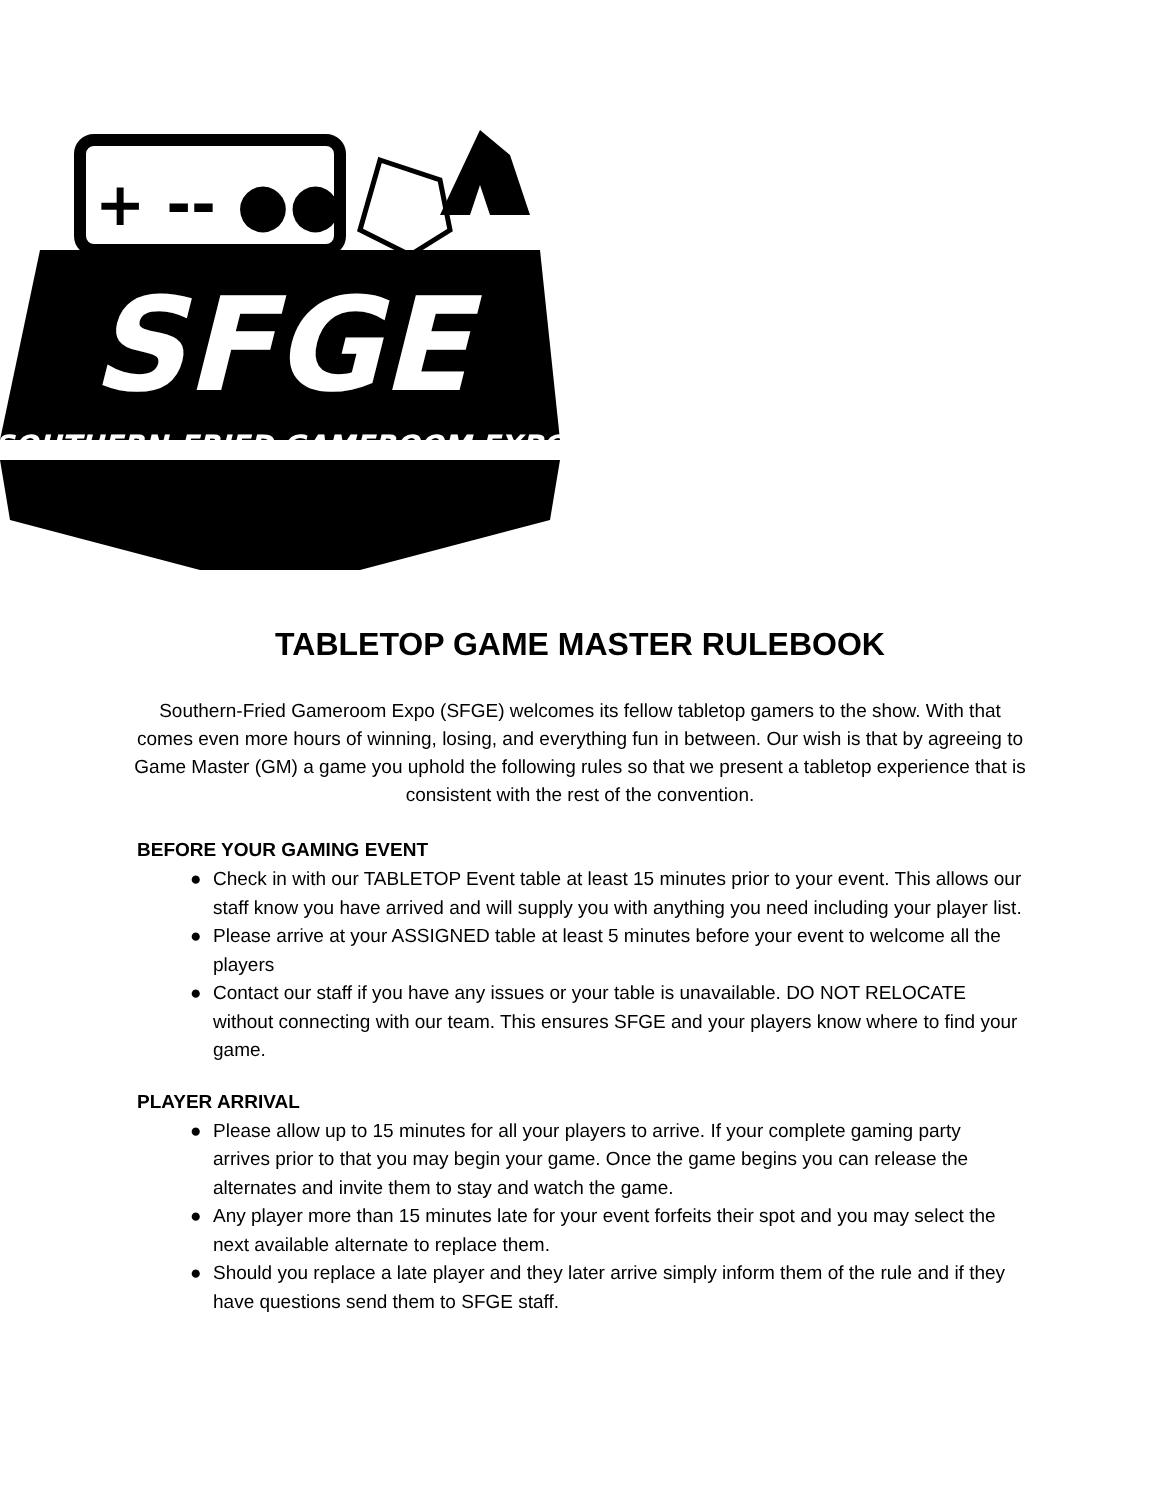+ -- ●●
SFGE
SOUTHERN-FRIED GAMEROOM EXPO
TABLETOP GAME MASTER RULEBOOK
Southern-Fried Gameroom Expo (SFGE) welcomes its fellow tabletop gamers to the show. With that comes even more hours of winning, losing, and everything fun in between. Our wish is that by agreeing to Game Master (GM) a game you uphold the following rules so that we present a tabletop experience that is consistent with the rest of the convention.
BEFORE YOUR GAMING EVENT
● Check in with our TABLETOP Event table at least 15 minutes prior to your event. This allows our staff know you have arrived and will supply you with anything you need including your player list.
● Please arrive at your ASSIGNED table at least 5 minutes before your event to welcome all the players
● Contact our staff if you have any issues or your table is unavailable. DO NOT RELOCATE without connecting with our team. This ensures SFGE and your players know where to find your game.
PLAYER ARRIVAL
● Please allow up to 15 minutes for all your players to arrive. If your complete gaming party arrives prior to that you may begin your game. Once the game begins you can release the alternates and invite them to stay and watch the game.
● Any player more than 15 minutes late for your event forfeits their spot and you may select the next available alternate to replace them.
● Should you replace a late player and they later arrive simply inform them of the rule and if they have questions send them to SFGE staff.